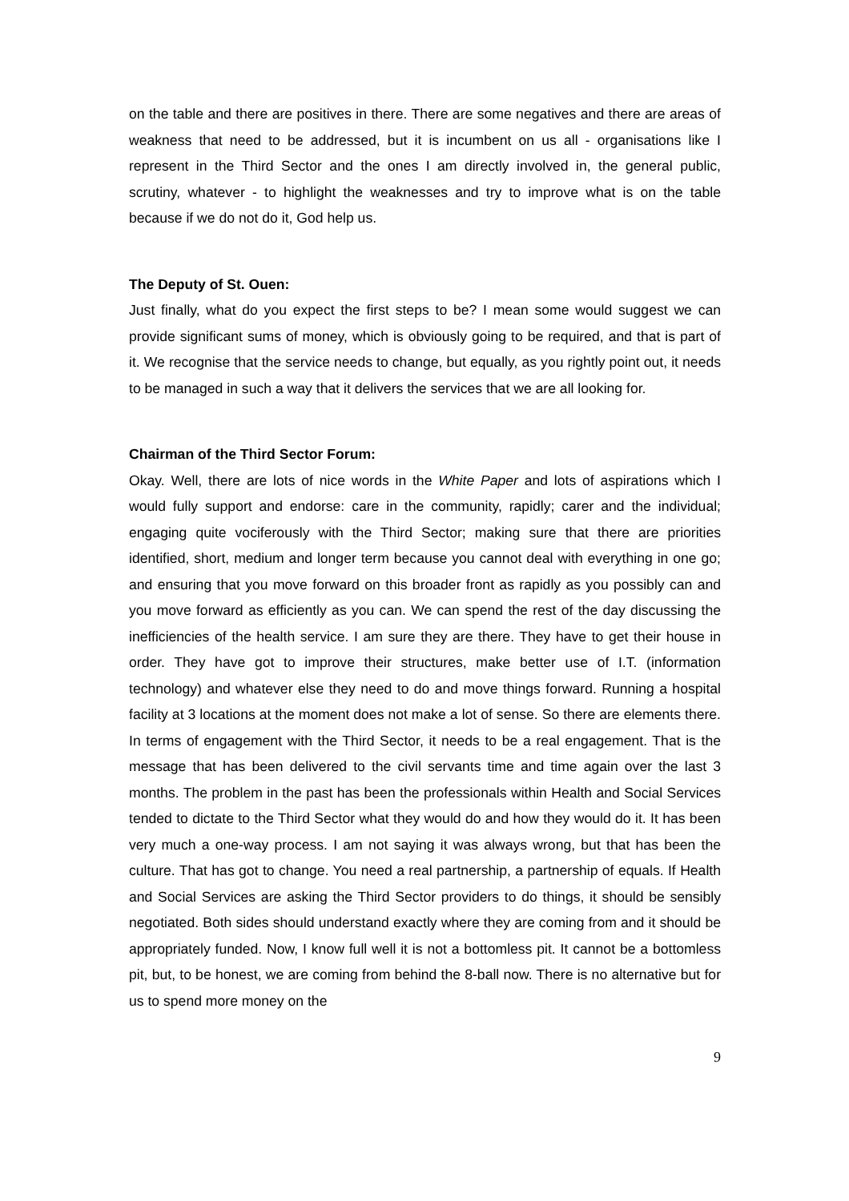on the table and there are positives in there. There are some negatives and there are areas of weakness that need to be addressed, but it is incumbent on us all - organisations like I represent in the Third Sector and the ones I am directly involved in, the general public, scrutiny, whatever - to highlight the weaknesses and try to improve what is on the table because if we do not do it, God help us.
The Deputy of St. Ouen:
Just finally, what do you expect the first steps to be? I mean some would suggest we can provide significant sums of money, which is obviously going to be required, and that is part of it. We recognise that the service needs to change, but equally, as you rightly point out, it needs to be managed in such a way that it delivers the services that we are all looking for.
Chairman of the Third Sector Forum:
Okay. Well, there are lots of nice words in the White Paper and lots of aspirations which I would fully support and endorse: care in the community, rapidly; carer and the individual; engaging quite vociferously with the Third Sector; making sure that there are priorities identified, short, medium and longer term because you cannot deal with everything in one go; and ensuring that you move forward on this broader front as rapidly as you possibly can and you move forward as efficiently as you can. We can spend the rest of the day discussing the inefficiencies of the health service. I am sure they are there. They have to get their house in order. They have got to improve their structures, make better use of I.T. (information technology) and whatever else they need to do and move things forward. Running a hospital facility at 3 locations at the moment does not make a lot of sense. So there are elements there. In terms of engagement with the Third Sector, it needs to be a real engagement. That is the message that has been delivered to the civil servants time and time again over the last 3 months. The problem in the past has been the professionals within Health and Social Services tended to dictate to the Third Sector what they would do and how they would do it. It has been very much a one-way process. I am not saying it was always wrong, but that has been the culture. That has got to change. You need a real partnership, a partnership of equals. If Health and Social Services are asking the Third Sector providers to do things, it should be sensibly negotiated. Both sides should understand exactly where they are coming from and it should be appropriately funded. Now, I know full well it is not a bottomless pit. It cannot be a bottomless pit, but, to be honest, we are coming from behind the 8-ball now. There is no alternative but for us to spend more money on the
9